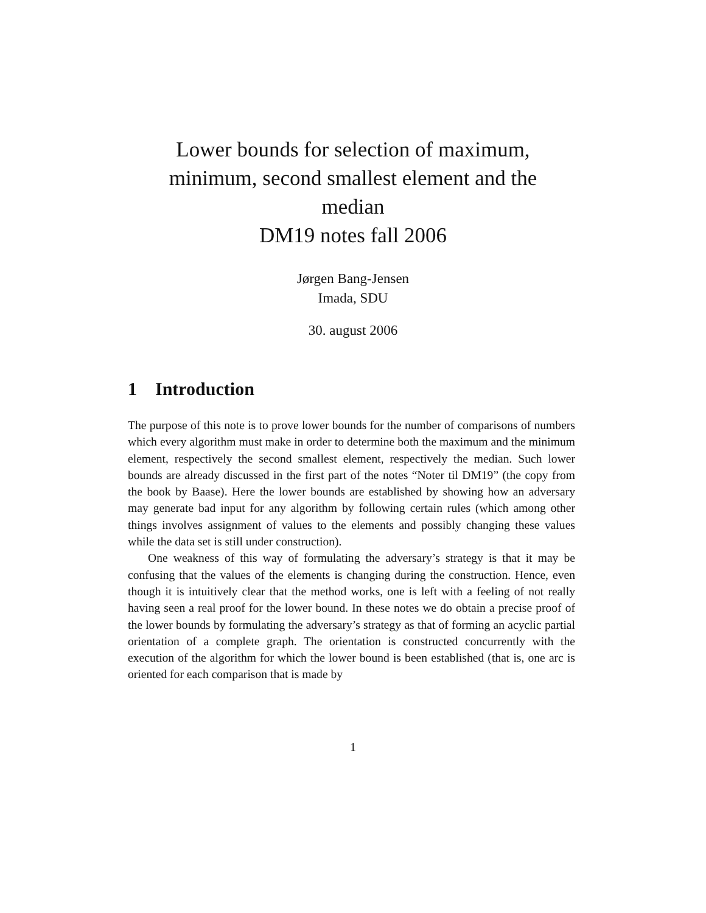Lower bounds for selection of maximum,
minimum, second smallest element and the
median
DM19 notes fall 2006
Jørgen Bang-Jensen
Imada, SDU
30. august 2006
1 Introduction
The purpose of this note is to prove lower bounds for the number of comparisons of numbers which every algorithm must make in order to determine both the maximum and the minimum element, respectively the second smallest element, respectively the median. Such lower bounds are already discussed in the first part of the notes “Noter til DM19” (the copy from the book by Baase). Here the lower bounds are established by showing how an adversary may generate bad input for any algorithm by following certain rules (which among other things involves assignment of values to the elements and possibly changing these values while the data set is still under construction).
One weakness of this way of formulating the adversary’s strategy is that it may be confusing that the values of the elements is changing during the construction. Hence, even though it is intuitively clear that the method works, one is left with a feeling of not really having seen a real proof for the lower bound. In these notes we do obtain a precise proof of the lower bounds by formulating the adversary’s strategy as that of forming an acyclic partial orientation of a complete graph. The orientation is constructed concurrently with the execution of the algorithm for which the lower bound is been established (that is, one arc is oriented for each comparison that is made by
1